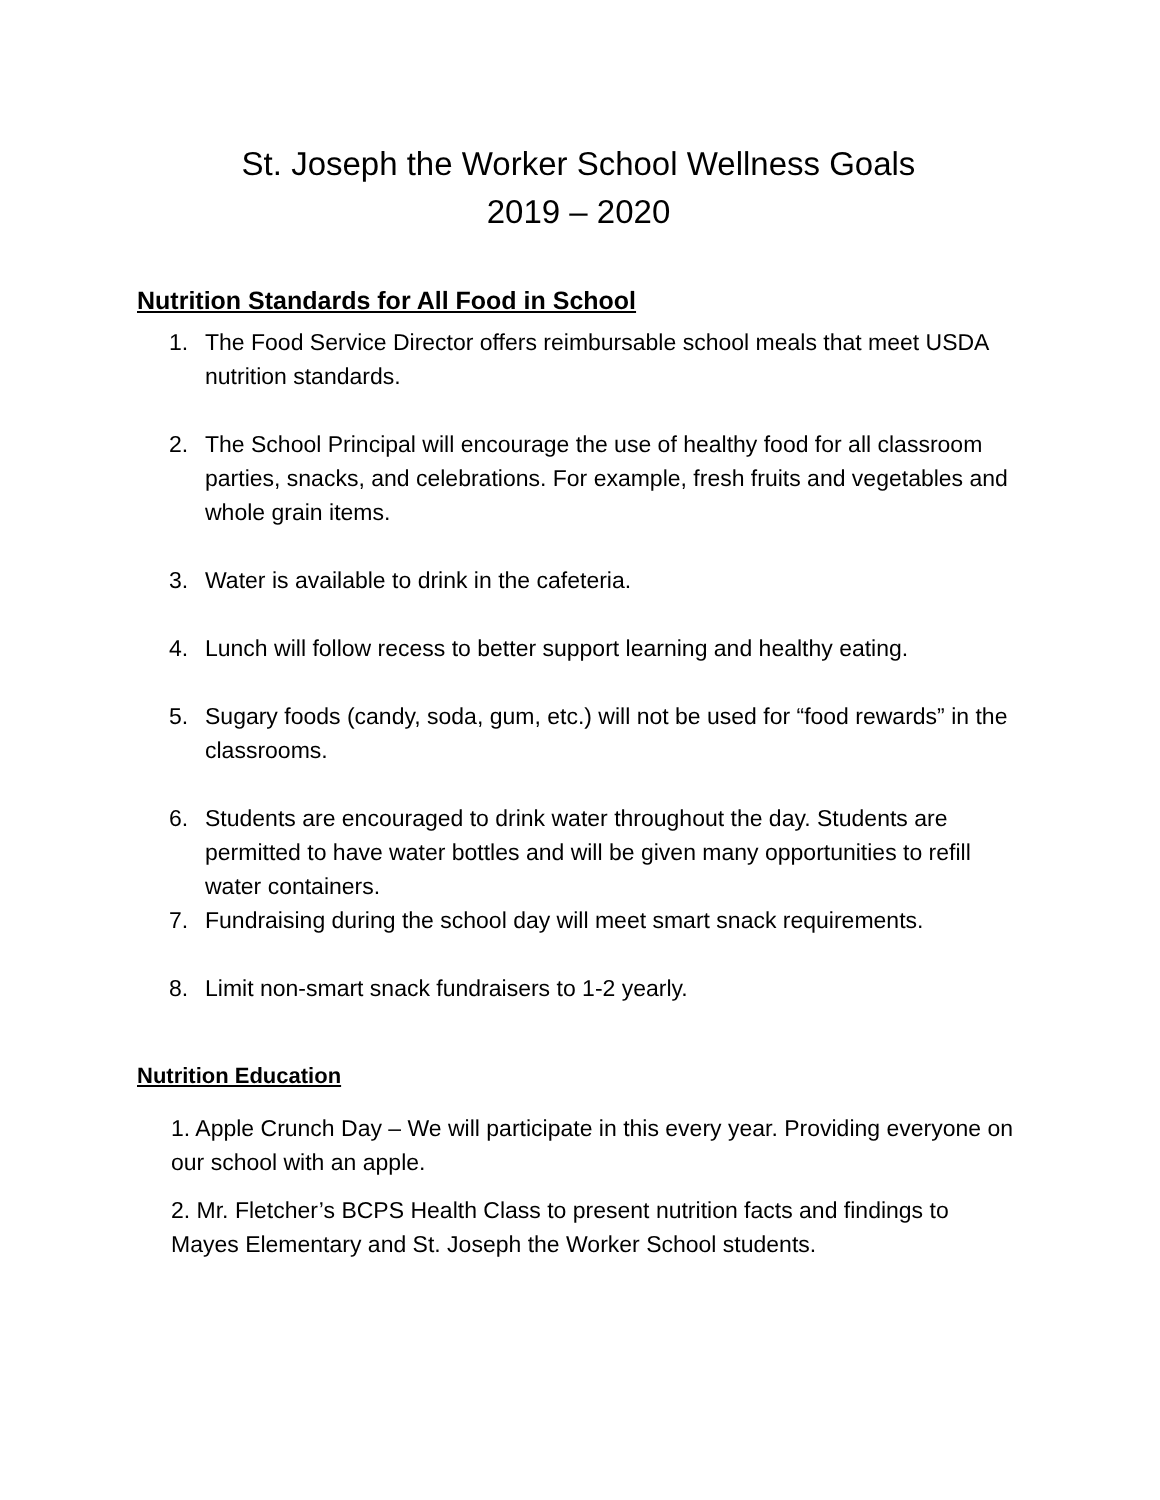St. Joseph the Worker School Wellness Goals
2019 – 2020
Nutrition Standards for All Food in School
1. The Food Service Director offers reimbursable school meals that meet USDA nutrition standards.
2. The School Principal will encourage the use of healthy food for all classroom parties, snacks, and celebrations. For example, fresh fruits and vegetables and whole grain items.
3. Water is available to drink in the cafeteria.
4. Lunch will follow recess to better support learning and healthy eating.
5. Sugary foods (candy, soda, gum, etc.) will not be used for “food rewards” in the classrooms.
6. Students are encouraged to drink water throughout the day. Students are permitted to have water bottles and will be given many opportunities to refill water containers.
7. Fundraising during the school day will meet smart snack requirements.
8. Limit non-smart snack fundraisers to 1-2 yearly.
Nutrition Education
1. Apple Crunch Day – We will participate in this every year. Providing everyone on our school with an apple.
2. Mr. Fletcher’s BCPS Health Class to present nutrition facts and findings to Mayes Elementary and St. Joseph the Worker School students.